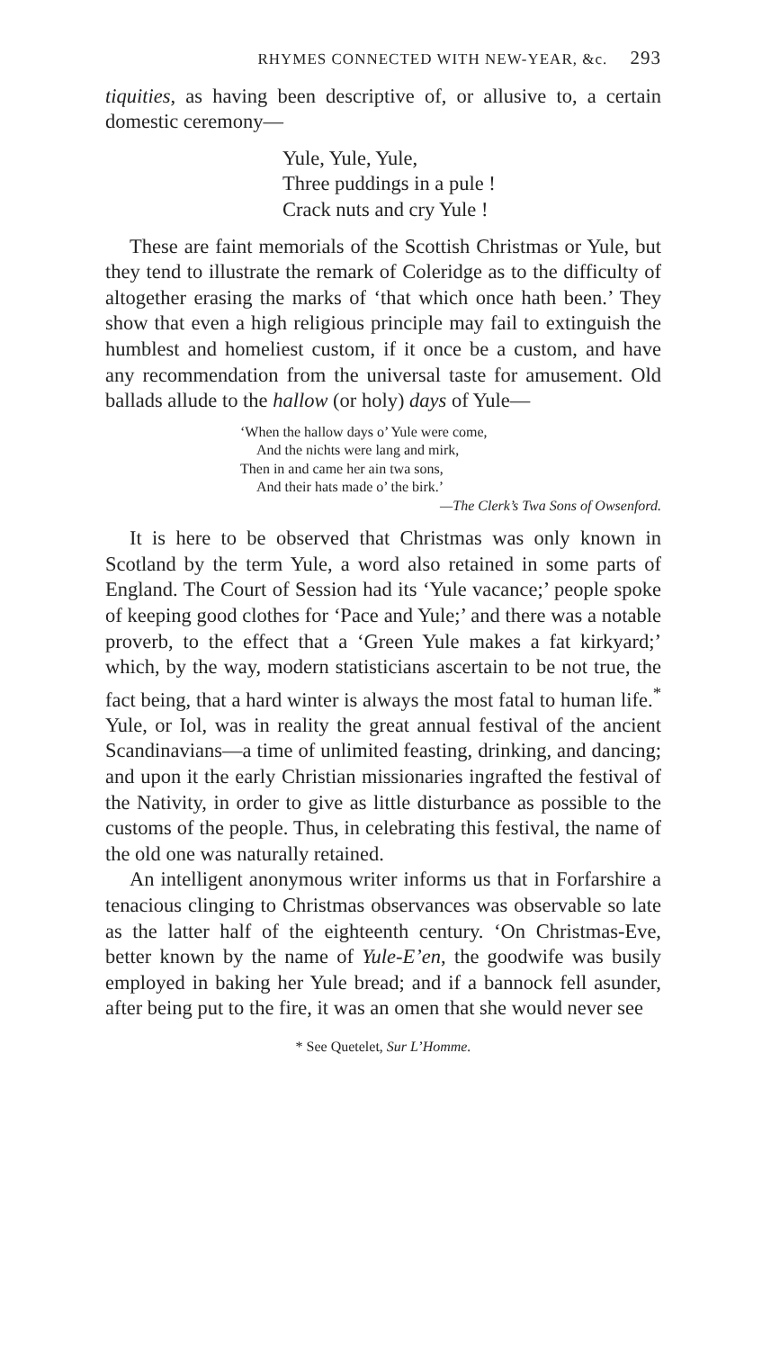RHYMES CONNECTED WITH NEW-YEAR, &c. 293
tiquities, as having been descriptive of, or allusive to, a certain domestic ceremony—
Yule, Yule, Yule,
Three puddings in a pule !
Crack nuts and cry Yule !
These are faint memorials of the Scottish Christmas or Yule, but they tend to illustrate the remark of Coleridge as to the difficulty of altogether erasing the marks of ‘that which once hath been.’ They show that even a high religious principle may fail to extinguish the humblest and homeliest custom, if it once be a custom, and have any recommendation from the universal taste for amusement. Old ballads allude to the hallow (or holy) days of Yule—
‘When the hallow days o’ Yule were come,
And the nichts were lang and mirk,
Then in and came her ain twa sons,
And their hats made o’ the birk.’
—The Clerk’s Twa Sons of Owsenford.
It is here to be observed that Christmas was only known in Scotland by the term Yule, a word also retained in some parts of England. The Court of Session had its ‘Yule vacance;’ people spoke of keeping good clothes for ‘Pace and Yule;’ and there was a notable proverb, to the effect that a ‘Green Yule makes a fat kirkyard;’ which, by the way, modern statisticians ascertain to be not true, the fact being, that a hard winter is always the most fatal to human life.<sup>*</sup> Yule, or Iol, was in reality the great annual festival of the ancient Scandinavians—a time of unlimited feasting, drinking, and dancing; and upon it the early Christian missionaries ingrafted the festival of the Nativity, in order to give as little disturbance as possible to the customs of the people. Thus, in celebrating this festival, the name of the old one was naturally retained.
An intelligent anonymous writer informs us that in Forfarshire a tenacious clinging to Christmas observances was observable so late as the latter half of the eighteenth century. ‘On Christmas-Eve, better known by the name of Yule-E’en, the goodwife was busily employed in baking her Yule bread; and if a bannock fell asunder, after being put to the fire, it was an omen that she would never see
* See Quetelet, Sur L’Homme.